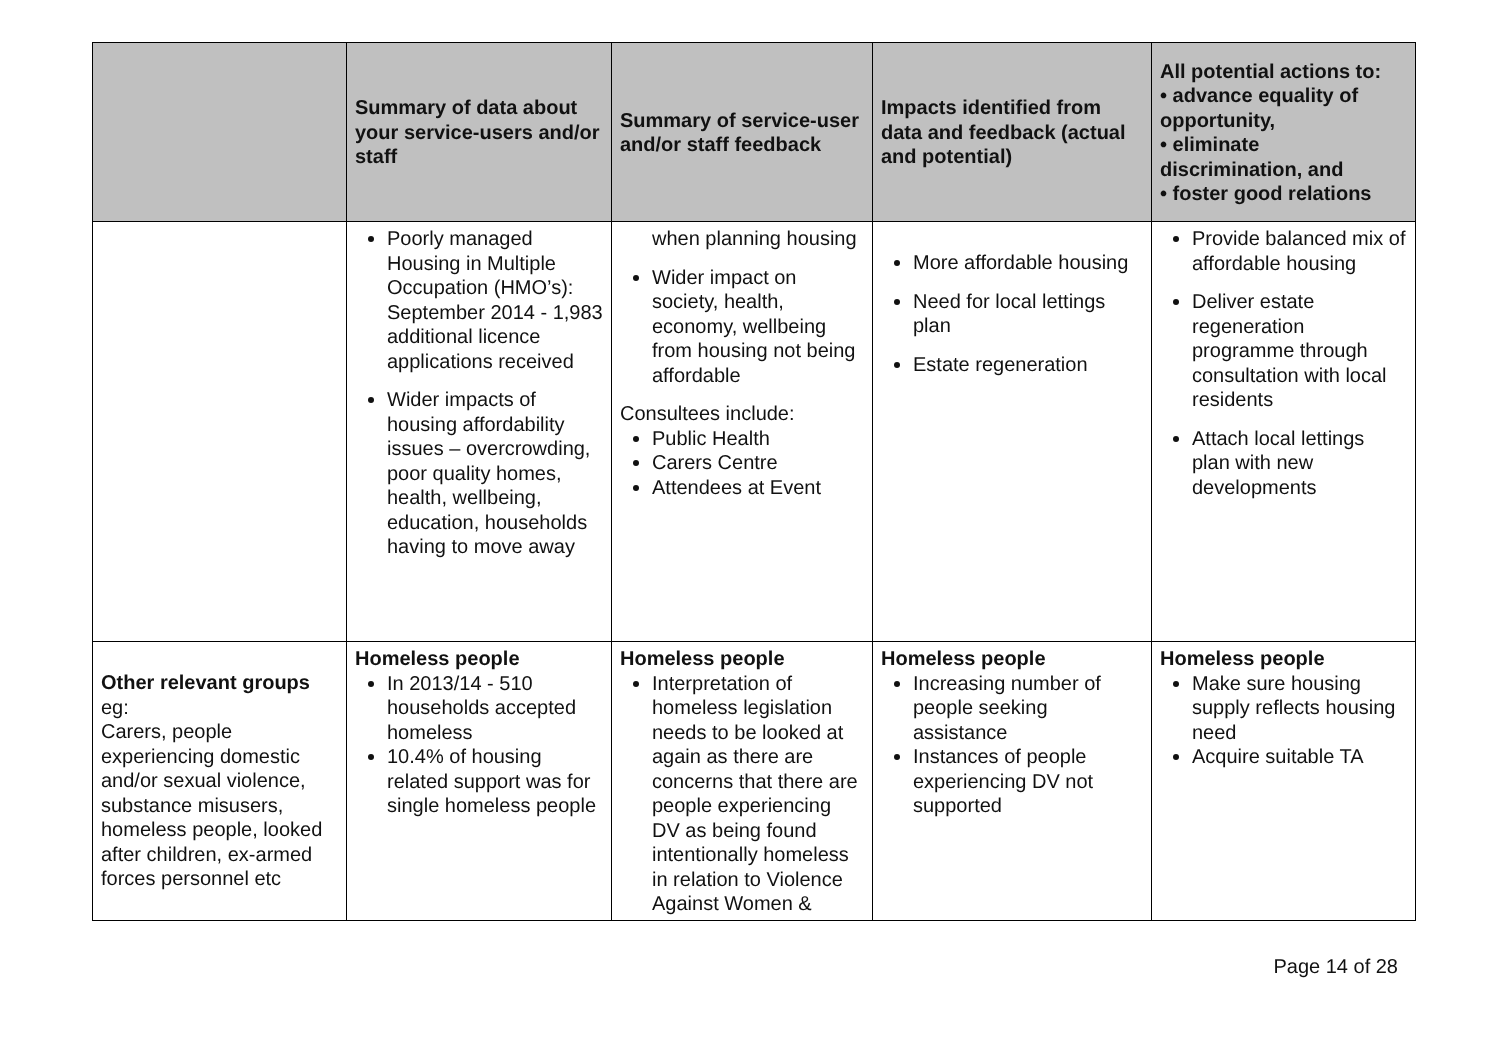| | Summary of data about your service-users and/or staff | Summary of service-user and/or staff feedback | Impacts identified from data and feedback (actual and potential) | All potential actions to: • advance equality of opportunity, • eliminate discrimination, and • foster good relations |
| --- | --- | --- | --- | --- |
| | Poorly managed Housing in Multiple Occupation (HMO’s): September 2014 - 1,983 additional licence applications received Wider impacts of housing affordability issues – overcrowding, poor quality homes, health, wellbeing, education, households having to move away | when planning housing Wider impact on society, health, economy, wellbeing from housing not being affordable Consultees include: Public Health Carers Centre Attendees at Event | More affordable housing Need for local lettings plan Estate regeneration | Provide balanced mix of affordable housing Deliver estate regeneration programme through consultation with local residents Attach local lettings plan with new developments |
| Other relevant groups eg: Carers, people experiencing domestic and/or sexual violence, substance misusers, homeless people, looked after children, ex-armed forces personnel etc | Homeless people In 2013/14 - 510 households accepted homeless 10.4% of housing related support was for single homeless people | Homeless people Interpretation of homeless legislation needs to be looked at again as there are concerns that there are people experiencing DV as being found intentionally homeless in relation to Violence Against Women & | Homeless people Increasing number of people seeking assistance Instances of people experiencing DV not supported | Homeless people Make sure housing supply reflects housing need Acquire suitable TA |
Page 14 of 28